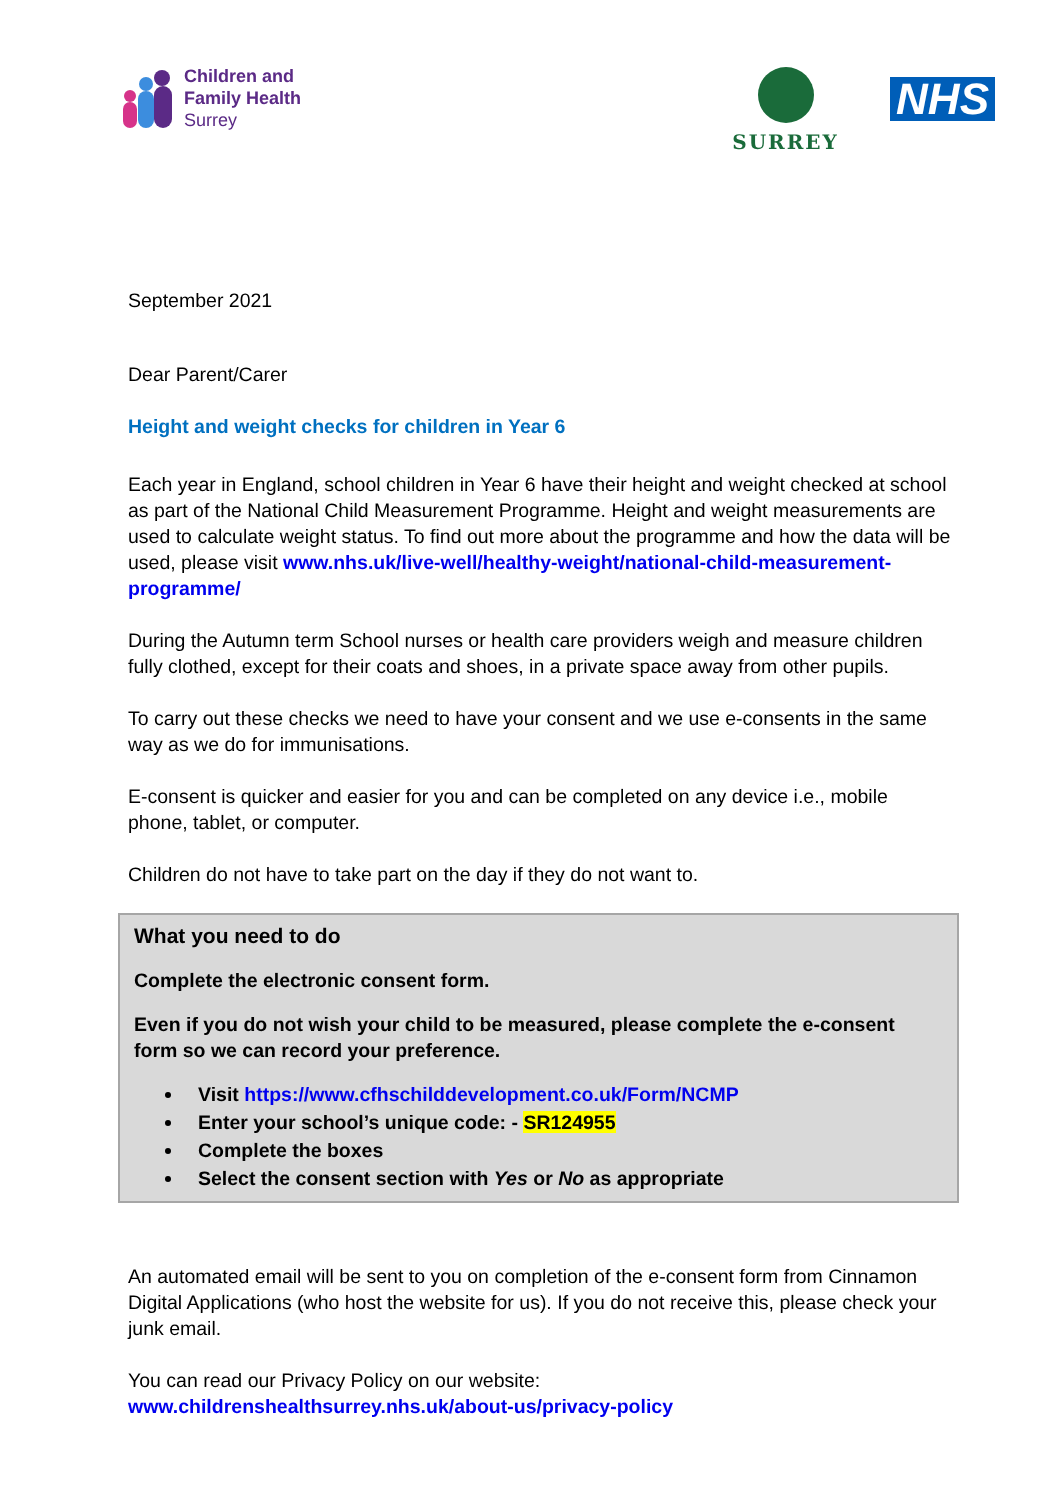Children and
Family Health
Surrey
SURREY
NHS
September 2021
Dear Parent/Carer
Height and weight checks for children in Year 6
Each year in England, school children in Year 6 have their height and weight checked at school as part of the National Child Measurement Programme. Height and weight measurements are used to calculate weight status. To find out more about the programme and how the data will be used, please visit www.nhs.uk/live-well/healthy-weight/national-child-measurement-programme/
During the Autumn term School nurses or health care providers weigh and measure children fully clothed, except for their coats and shoes, in a private space away from other pupils.
To carry out these checks we need to have your consent and we use e-consents in the same way as we do for immunisations.
E-consent is quicker and easier for you and can be completed on any device i.e., mobile phone, tablet, or computer.
Children do not have to take part on the day if they do not want to.
What you need to do
Complete the electronic consent form.
Even if you do not wish your child to be measured, please complete the e-consent form so we can record your preference.
Visit https://www.cfhschilddevelopment.co.uk/Form/NCMP
Enter your school’s unique code: - SR124955
Complete the boxes
Select the consent section with Yes or No as appropriate
An automated email will be sent to you on completion of the e-consent form from Cinnamon Digital Applications (who host the website for us). If you do not receive this, please check your junk email.
You can read our Privacy Policy on our website:
www.childrenshealthsurrey.nhs.uk/about-us/privacy-policy